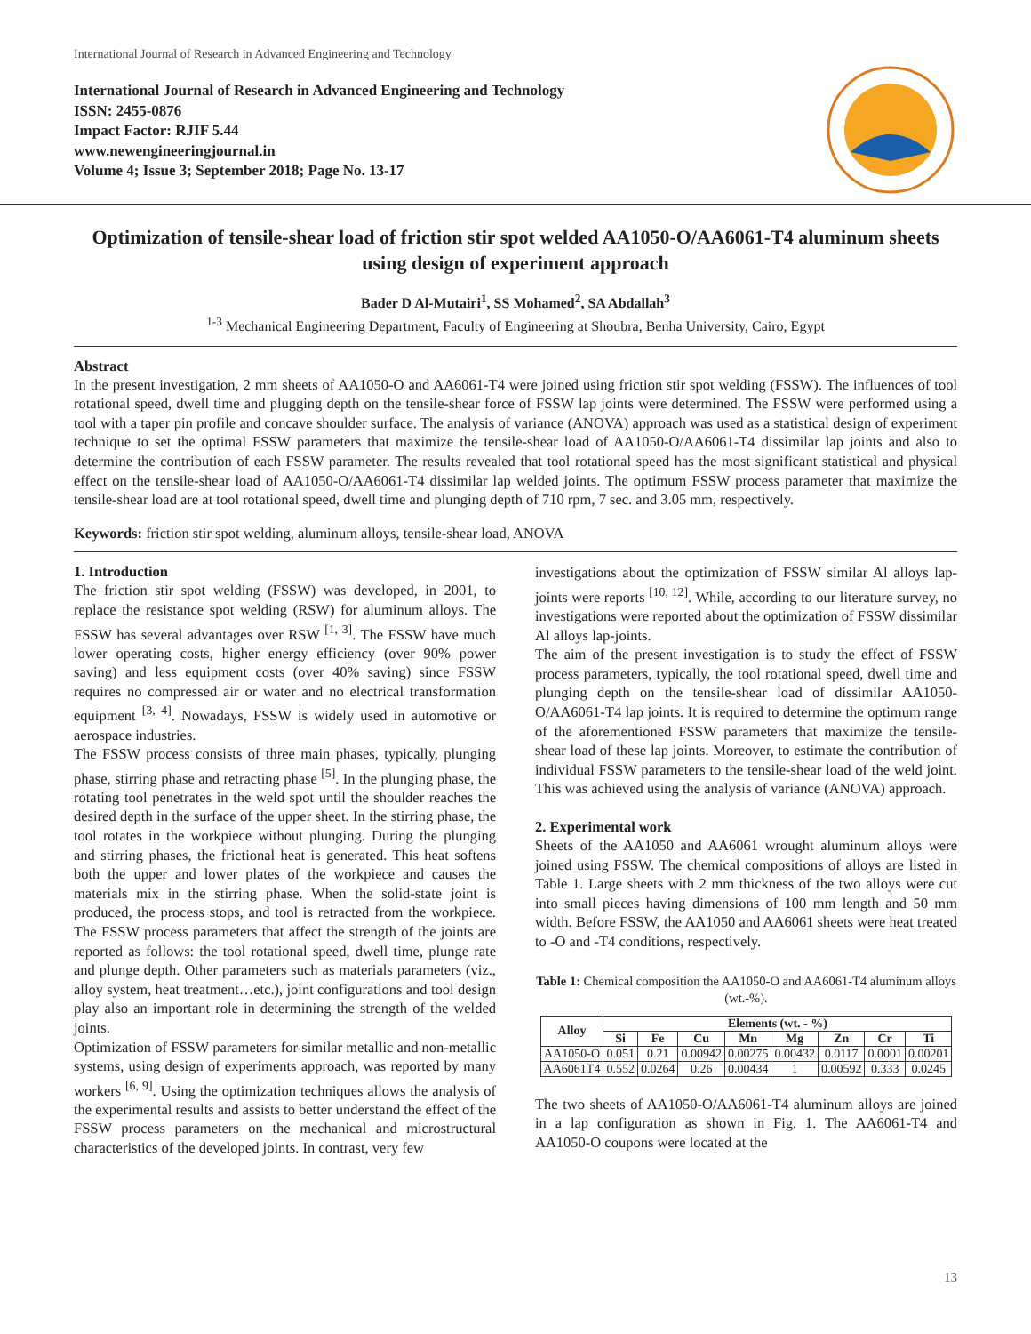International Journal of Research in Advanced Engineering and Technology
International Journal of Research in Advanced Engineering and Technology
ISSN: 2455-0876
Impact Factor: RJIF 5.44
www.newengineeringjournal.in
Volume 4; Issue 3; September 2018; Page No. 13-17
Optimization of tensile-shear load of friction stir spot welded AA1050-O/AA6061-T4 aluminum sheets using design of experiment approach
Bader D Al-Mutairi<sup>1</sup>, SS Mohamed<sup>2</sup>, SA Abdallah<sup>3</sup>
<sup>1-3</sup> Mechanical Engineering Department, Faculty of Engineering at Shoubra, Benha University, Cairo, Egypt
Abstract
In the present investigation, 2 mm sheets of AA1050-O and AA6061-T4 were joined using friction stir spot welding (FSSW). The influences of tool rotational speed, dwell time and plugging depth on the tensile-shear force of FSSW lap joints were determined. The FSSW were performed using a tool with a taper pin profile and concave shoulder surface. The analysis of variance (ANOVA) approach was used as a statistical design of experiment technique to set the optimal FSSW parameters that maximize the tensile-shear load of AA1050-O/AA6061-T4 dissimilar lap joints and also to determine the contribution of each FSSW parameter. The results revealed that tool rotational speed has the most significant statistical and physical effect on the tensile-shear load of AA1050-O/AA6061-T4 dissimilar lap welded joints. The optimum FSSW process parameter that maximize the tensile-shear load are at tool rotational speed, dwell time and plunging depth of 710 rpm, 7 sec. and 3.05 mm, respectively.
Keywords: friction stir spot welding, aluminum alloys, tensile-shear load, ANOVA
1. Introduction
The friction stir spot welding (FSSW) was developed, in 2001, to replace the resistance spot welding (RSW) for aluminum alloys. The FSSW has several advantages over RSW <sup>[1, 3]</sup>. The FSSW have much lower operating costs, higher energy efficiency (over 90% power saving) and less equipment costs (over 40% saving) since FSSW requires no compressed air or water and no electrical transformation equipment <sup>[3, 4]</sup>. Nowadays, FSSW is widely used in automotive or aerospace industries.
The FSSW process consists of three main phases, typically, plunging phase, stirring phase and retracting phase <sup>[5]</sup>. In the plunging phase, the rotating tool penetrates in the weld spot until the shoulder reaches the desired depth in the surface of the upper sheet. In the stirring phase, the tool rotates in the workpiece without plunging. During the plunging and stirring phases, the frictional heat is generated. This heat softens both the upper and lower plates of the workpiece and causes the materials mix in the stirring phase. When the solid-state joint is produced, the process stops, and tool is retracted from the workpiece. The FSSW process parameters that affect the strength of the joints are reported as follows: the tool rotational speed, dwell time, plunge rate and plunge depth. Other parameters such as materials parameters (viz., alloy system, heat treatment…etc.), joint configurations and tool design play also an important role in determining the strength of the welded joints.
Optimization of FSSW parameters for similar metallic and non-metallic systems, using design of experiments approach, was reported by many workers <sup>[6, 9]</sup>. Using the optimization techniques allows the analysis of the experimental results and assists to better understand the effect of the FSSW process parameters on the mechanical and microstructural characteristics of the developed joints. In contrast, very few
investigations about the optimization of FSSW similar Al alloys lap-joints were reports <sup>[10, 12]</sup>. While, according to our literature survey, no investigations were reported about the optimization of FSSW dissimilar Al alloys lap-joints.
The aim of the present investigation is to study the effect of FSSW process parameters, typically, the tool rotational speed, dwell time and plunging depth on the tensile-shear load of dissimilar AA1050-O/AA6061-T4 lap joints. It is required to determine the optimum range of the aforementioned FSSW parameters that maximize the tensile-shear load of these lap joints. Moreover, to estimate the contribution of individual FSSW parameters to the tensile-shear load of the weld joint. This was achieved using the analysis of variance (ANOVA) approach.
2. Experimental work
Sheets of the AA1050 and AA6061 wrought aluminum alloys were joined using FSSW. The chemical compositions of alloys are listed in Table 1. Large sheets with 2 mm thickness of the two alloys were cut into small pieces having dimensions of 100 mm length and 50 mm width. Before FSSW, the AA1050 and AA6061 sheets were heat treated to -O and -T4 conditions, respectively.
Table 1: Chemical composition the AA1050-O and AA6061-T4 aluminum alloys (wt.-%).
| Alloy | Elements (wt. - %) | | | | | | | |
| --- | --- | --- | --- | --- | --- | --- | --- | --- |
| | Si | Fe | Cu | Mn | Mg | Zn | Cr | Ti |
| AA1050-O | 0.051 | 0.21 | 0.00942 | 0.00275 | 0.00432 | 0.0117 | 0.0001 | 0.00201 |
| AA6061T4 | 0.552 | 0.0264 | 0.26 | 0.00434 | 1 | 0.00592 | 0.333 | 0.0245 |
The two sheets of AA1050-O/AA6061-T4 aluminum alloys are joined in a lap configuration as shown in Fig. 1. The AA6061-T4 and AA1050-O coupons were located at the
13